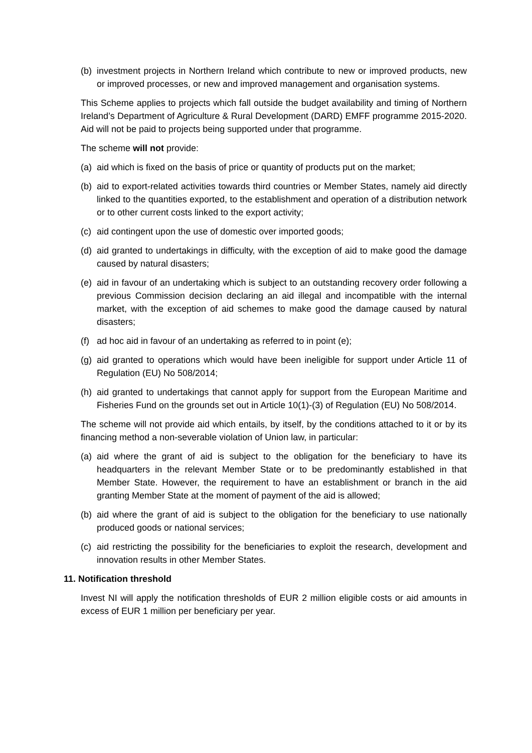(b) investment projects in Northern Ireland which contribute to new or improved products, new or improved processes, or new and improved management and organisation systems.
This Scheme applies to projects which fall outside the budget availability and timing of Northern Ireland’s Department of Agriculture & Rural Development (DARD) EMFF programme 2015-2020. Aid will not be paid to projects being supported under that programme.
The scheme will not provide:
(a) aid which is fixed on the basis of price or quantity of products put on the market;
(b) aid to export-related activities towards third countries or Member States, namely aid directly linked to the quantities exported, to the establishment and operation of a distribution network or to other current costs linked to the export activity;
(c) aid contingent upon the use of domestic over imported goods;
(d) aid granted to undertakings in difficulty, with the exception of aid to make good the damage caused by natural disasters;
(e) aid in favour of an undertaking which is subject to an outstanding recovery order following a previous Commission decision declaring an aid illegal and incompatible with the internal market, with the exception of aid schemes to make good the damage caused by natural disasters;
(f) ad hoc aid in favour of an undertaking as referred to in point (e);
(g) aid granted to operations which would have been ineligible for support under Article 11 of Regulation (EU) No 508/2014;
(h) aid granted to undertakings that cannot apply for support from the European Maritime and Fisheries Fund on the grounds set out in Article 10(1)-(3) of Regulation (EU) No 508/2014.
The scheme will not provide aid which entails, by itself, by the conditions attached to it or by its financing method a non-severable violation of Union law, in particular:
(a) aid where the grant of aid is subject to the obligation for the beneficiary to have its headquarters in the relevant Member State or to be predominantly established in that Member State. However, the requirement to have an establishment or branch in the aid granting Member State at the moment of payment of the aid is allowed;
(b) aid where the grant of aid is subject to the obligation for the beneficiary to use nationally produced goods or national services;
(c) aid restricting the possibility for the beneficiaries to exploit the research, development and innovation results in other Member States.
11. Notification threshold
Invest NI will apply the notification thresholds of EUR 2 million eligible costs or aid amounts in excess of EUR 1 million per beneficiary per year.